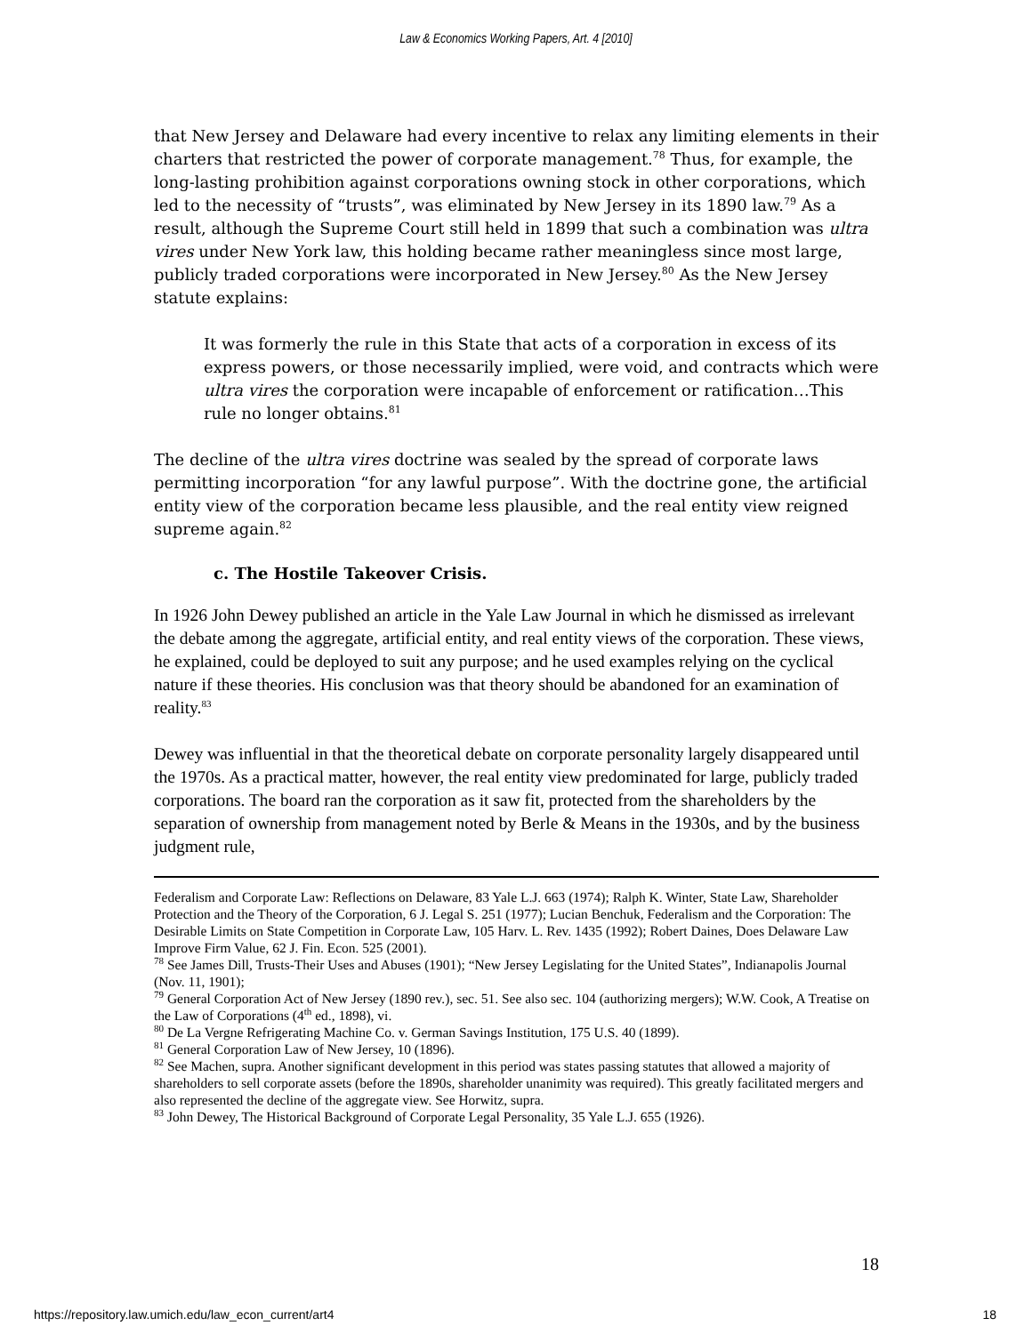Law & Economics Working Papers, Art. 4 [2010]
that New Jersey and Delaware had every incentive to relax any limiting elements in their charters that restricted the power of corporate management.<sup>78</sup> Thus, for example, the long-lasting prohibition against corporations owning stock in other corporations, which led to the necessity of “trusts”, was eliminated by New Jersey in its 1890 law.<sup>79</sup> As a result, although the Supreme Court still held in 1899 that such a combination was ultra vires under New York law, this holding became rather meaningless since most large, publicly traded corporations were incorporated in New Jersey.<sup>80</sup> As the New Jersey statute explains:
It was formerly the rule in this State that acts of a corporation in excess of its express powers, or those necessarily implied, were void, and contracts which were ultra vires the corporation were incapable of enforcement or ratification…This rule no longer obtains.<sup>81</sup>
The decline of the ultra vires doctrine was sealed by the spread of corporate laws permitting incorporation “for any lawful purpose”. With the doctrine gone, the artificial entity view of the corporation became less plausible, and the real entity view reigned supreme again.<sup>82</sup>
c. The Hostile Takeover Crisis.
In 1926 John Dewey published an article in the Yale Law Journal in which he dismissed as irrelevant the debate among the aggregate, artificial entity, and real entity views of the corporation. These views, he explained, could be deployed to suit any purpose; and he used examples relying on the cyclical nature if these theories. His conclusion was that theory should be abandoned for an examination of reality.<sup>83</sup>
Dewey was influential in that the theoretical debate on corporate personality largely disappeared until the 1970s. As a practical matter, however, the real entity view predominated for large, publicly traded corporations. The board ran the corporation as it saw fit, protected from the shareholders by the separation of ownership from management noted by Berle & Means in the 1930s, and by the business judgment rule,
Federalism and Corporate Law: Reflections on Delaware, 83 Yale L.J. 663 (1974); Ralph K. Winter, State Law, Shareholder Protection and the Theory of the Corporation, 6 J. Legal S. 251 (1977); Lucian Benchuk, Federalism and the Corporation: The Desirable Limits on State Competition in Corporate Law, 105 Harv. L. Rev. 1435 (1992); Robert Daines, Does Delaware Law Improve Firm Value, 62 J. Fin. Econ. 525 (2001).
<sup>78</sup> See James Dill, Trusts-Their Uses and Abuses (1901); “New Jersey Legislating for the United States”, Indianapolis Journal (Nov. 11, 1901);
<sup>79</sup> General Corporation Act of New Jersey (1890 rev.), sec. 51. See also sec. 104 (authorizing mergers); W.W. Cook, A Treatise on the Law of Corporations (4<sup>th</sup> ed., 1898), vi.
<sup>80</sup> De La Vergne Refrigerating Machine Co. v. German Savings Institution, 175 U.S. 40 (1899).
<sup>81</sup> General Corporation Law of New Jersey, 10 (1896).
<sup>82</sup> See Machen, supra. Another significant development in this period was states passing statutes that allowed a majority of shareholders to sell corporate assets (before the 1890s, shareholder unanimity was required). This greatly facilitated mergers and also represented the decline of the aggregate view. See Horwitz, supra.
<sup>83</sup> John Dewey, The Historical Background of Corporate Legal Personality, 35 Yale L.J. 655 (1926).
18
https://repository.law.umich.edu/law_econ_current/art4 18